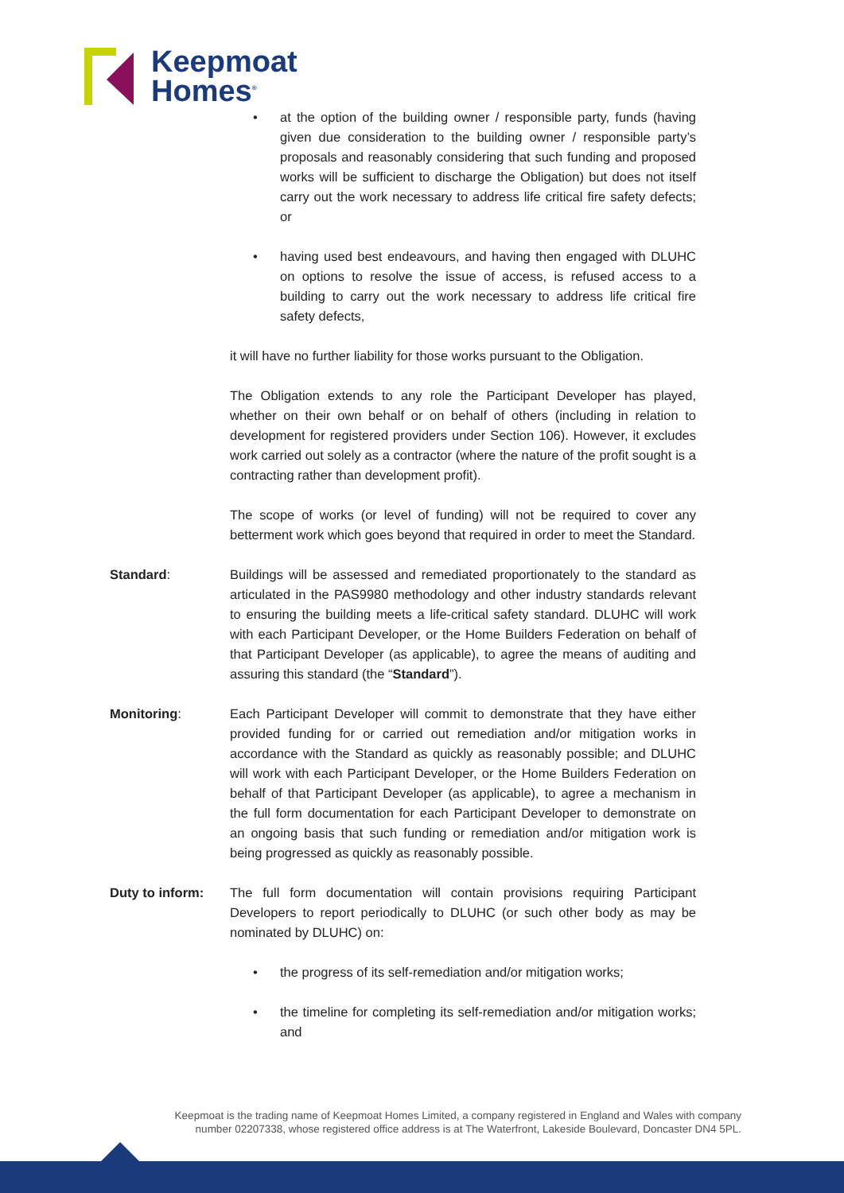Keepmoat
Homes<sup>®</sup>
• at the option of the building owner / responsible party, funds (having given due consideration to the building owner / responsible party’s proposals and reasonably considering that such funding and proposed works will be sufficient to discharge the Obligation) but does not itself carry out the work necessary to address life critical fire safety defects; or
• having used best endeavours, and having then engaged with DLUHC on options to resolve the issue of access, is refused access to a building to carry out the work necessary to address life critical fire safety defects,
it will have no further liability for those works pursuant to the Obligation.
The Obligation extends to any role the Participant Developer has played, whether on their own behalf or on behalf of others (including in relation to development for registered providers under Section 106). However, it excludes work carried out solely as a contractor (where the nature of the profit sought is a contracting rather than development profit).
The scope of works (or level of funding) will not be required to cover any betterment work which goes beyond that required in order to meet the Standard.
Standard: Buildings will be assessed and remediated proportionately to the standard as articulated in the PAS9980 methodology and other industry standards relevant to ensuring the building meets a life-critical safety standard. DLUHC will work with each Participant Developer, or the Home Builders Federation on behalf of that Participant Developer (as applicable), to agree the means of auditing and assuring this standard (the “Standard”).
Monitoring: Each Participant Developer will commit to demonstrate that they have either provided funding for or carried out remediation and/or mitigation works in accordance with the Standard as quickly as reasonably possible; and DLUHC will work with each Participant Developer, or the Home Builders Federation on behalf of that Participant Developer (as applicable), to agree a mechanism in the full form documentation for each Participant Developer to demonstrate on an ongoing basis that such funding or remediation and/or mitigation work is being progressed as quickly as reasonably possible.
Duty to inform: The full form documentation will contain provisions requiring Participant Developers to report periodically to DLUHC (or such other body as may be nominated by DLUHC) on:
• the progress of its self-remediation and/or mitigation works;
• the timeline for completing its self-remediation and/or mitigation works; and
Keepmoat is the trading name of Keepmoat Homes Limited, a company registered in England and Wales with company
number 02207338, whose registered office address is at The Waterfront, Lakeside Boulevard, Doncaster DN4 5PL.